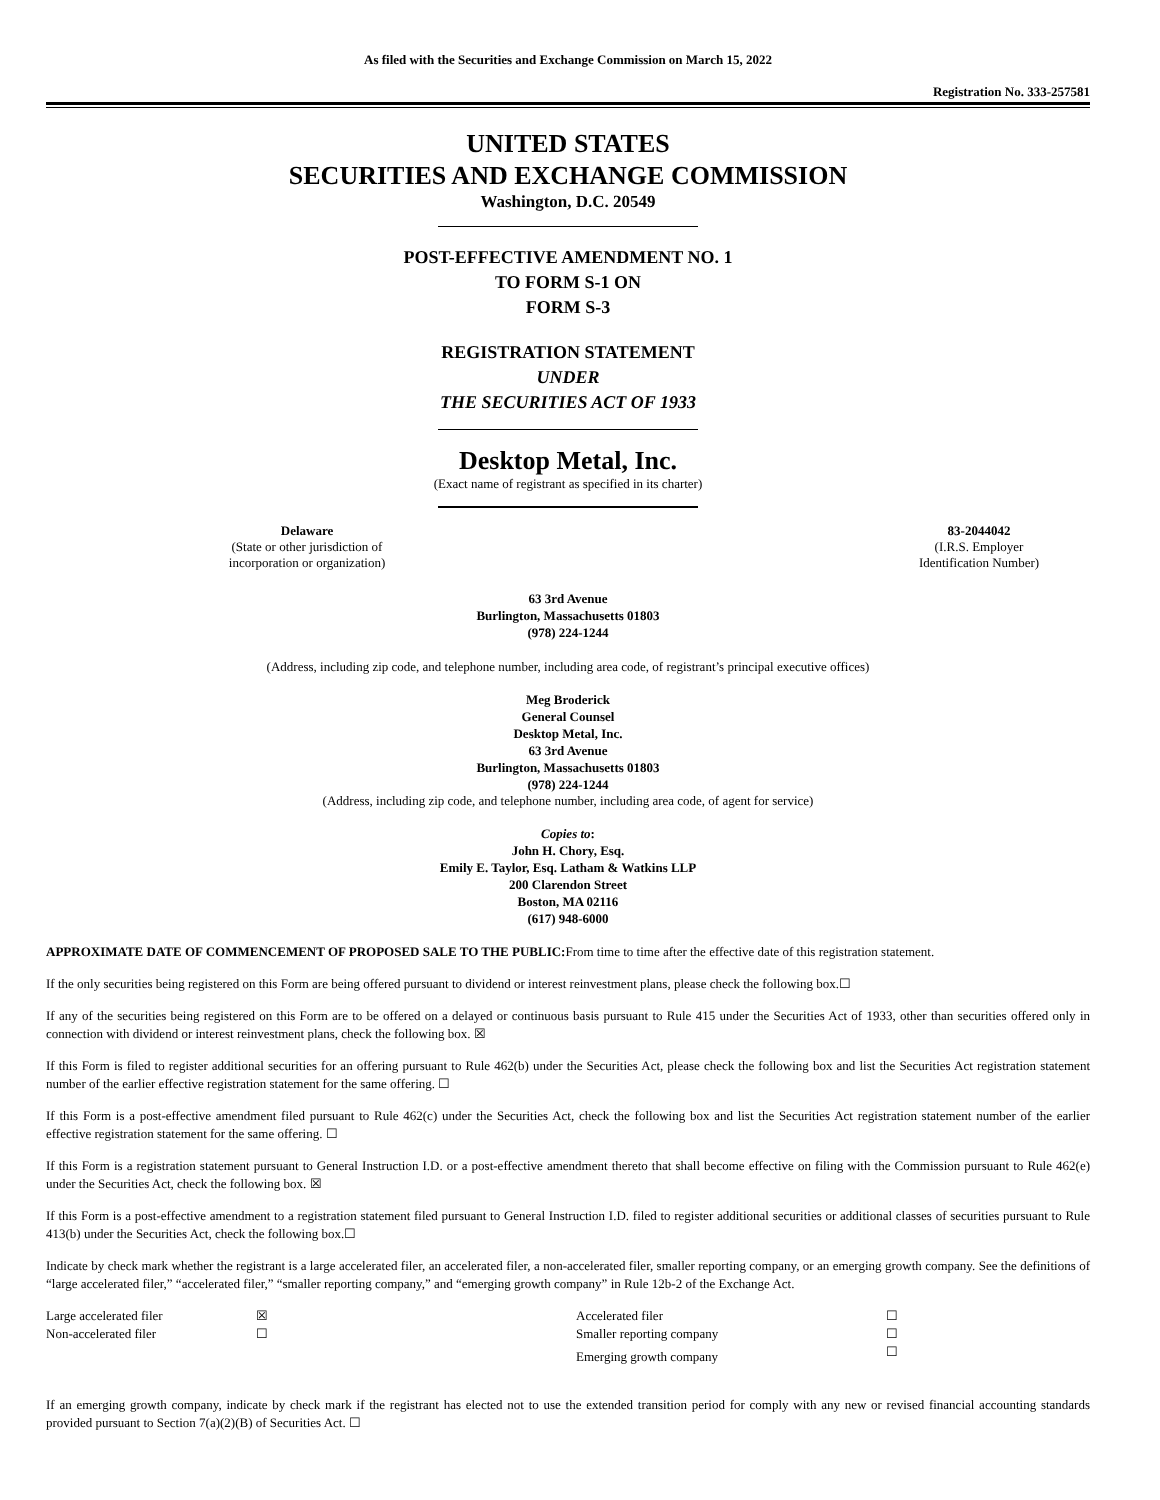As filed with the Securities and Exchange Commission on March 15, 2022
Registration No. 333-257581
UNITED STATES
SECURITIES AND EXCHANGE COMMISSION
Washington, D.C. 20549
POST-EFFECTIVE AMENDMENT NO. 1
TO FORM S-1 ON
FORM S-3
REGISTRATION STATEMENT
UNDER
THE SECURITIES ACT OF 1933
Desktop Metal, Inc.
(Exact name of registrant as specified in its charter)
| Delaware (State or other jurisdiction of incorporation or organization) | 83-2044042 (I.R.S. Employer Identification Number) |
63 3rd Avenue
Burlington, Massachusetts 01803
(978) 224-1244
(Address, including zip code, and telephone number, including area code, of registrant’s principal executive offices)
Meg Broderick
General Counsel
Desktop Metal, Inc.
63 3rd Avenue
Burlington, Massachusetts 01803
(978) 224-1244
(Address, including zip code, and telephone number, including area code, of agent for service)
Copies to:
John H. Chory, Esq.
Emily E. Taylor, Esq. Latham & Watkins LLP
200 Clarendon Street
Boston, MA 02116
(617) 948-6000
APPROXIMATE DATE OF COMMENCEMENT OF PROPOSED SALE TO THE PUBLIC: From time to time after the effective date of this registration statement.
If the only securities being registered on this Form are being offered pursuant to dividend or interest reinvestment plans, please check the following box.☐
If any of the securities being registered on this Form are to be offered on a delayed or continuous basis pursuant to Rule 415 under the Securities Act of 1933, other than securities offered only in connection with dividend or interest reinvestment plans, check the following box. ☒
If this Form is filed to register additional securities for an offering pursuant to Rule 462(b) under the Securities Act, please check the following box and list the Securities Act registration statement number of the earlier effective registration statement for the same offering. ☐
If this Form is a post-effective amendment filed pursuant to Rule 462(c) under the Securities Act, check the following box and list the Securities Act registration statement number of the earlier effective registration statement for the same offering. ☐
If this Form is a registration statement pursuant to General Instruction I.D. or a post-effective amendment thereto that shall become effective on filing with the Commission pursuant to Rule 462(e) under the Securities Act, check the following box. ☒
If this Form is a post-effective amendment to a registration statement filed pursuant to General Instruction I.D. filed to register additional securities or additional classes of securities pursuant to Rule 413(b) under the Securities Act, check the following box.☐
Indicate by check mark whether the registrant is a large accelerated filer, an accelerated filer, a non-accelerated filer, smaller reporting company, or an emerging growth company. See the definitions of “large accelerated filer,” “accelerated filer,” “smaller reporting company,” and “emerging growth company” in Rule 12b-2 of the Exchange Act.
| Large accelerated filer | ☒ | Accelerated filer | ☐ |
| Non-accelerated filer | ☐ | Smaller reporting company | ☐ |
| | | Emerging growth company | ☐ |
If an emerging growth company, indicate by check mark if the registrant has elected not to use the extended transition period for comply with any new or revised financial accounting standards provided pursuant to Section 7(a)(2)(B) of Securities Act. ☐